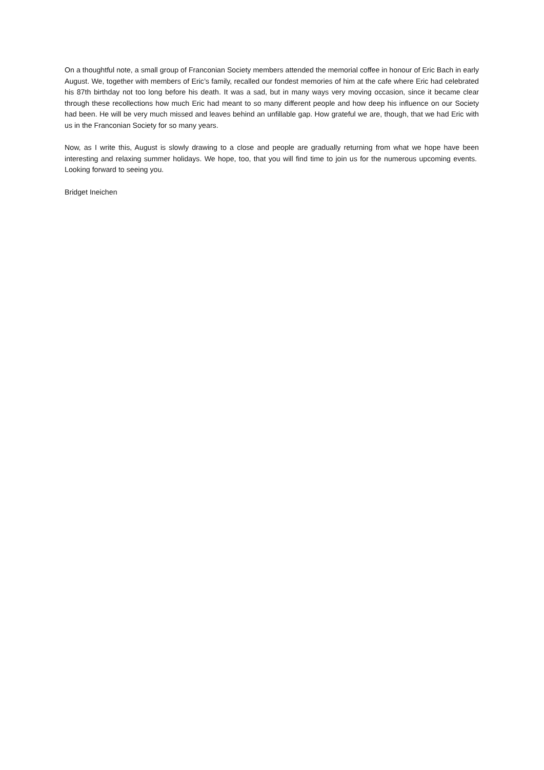On a thoughtful note, a small group of Franconian Society members attended the memorial coffee in honour of Eric Bach in early August. We, together with members of Eric’s family, recalled our fondest memories of him at the cafe where Eric had celebrated his 87th birthday not too long before his death. It was a sad, but in many ways very moving occasion, since it became clear through these recollections how much Eric had meant to so many different people and how deep his influence on our Society had been. He will be very much missed and leaves behind an unfillable gap. How grateful we are, though, that we had Eric with us in the Franconian Society for so many years.
Now, as I write this, August is slowly drawing to a close and people are gradually returning from what we hope have been interesting and relaxing summer holidays. We hope, too, that you will find time to join us for the numerous upcoming events. Looking forward to seeing you.
Bridget Ineichen